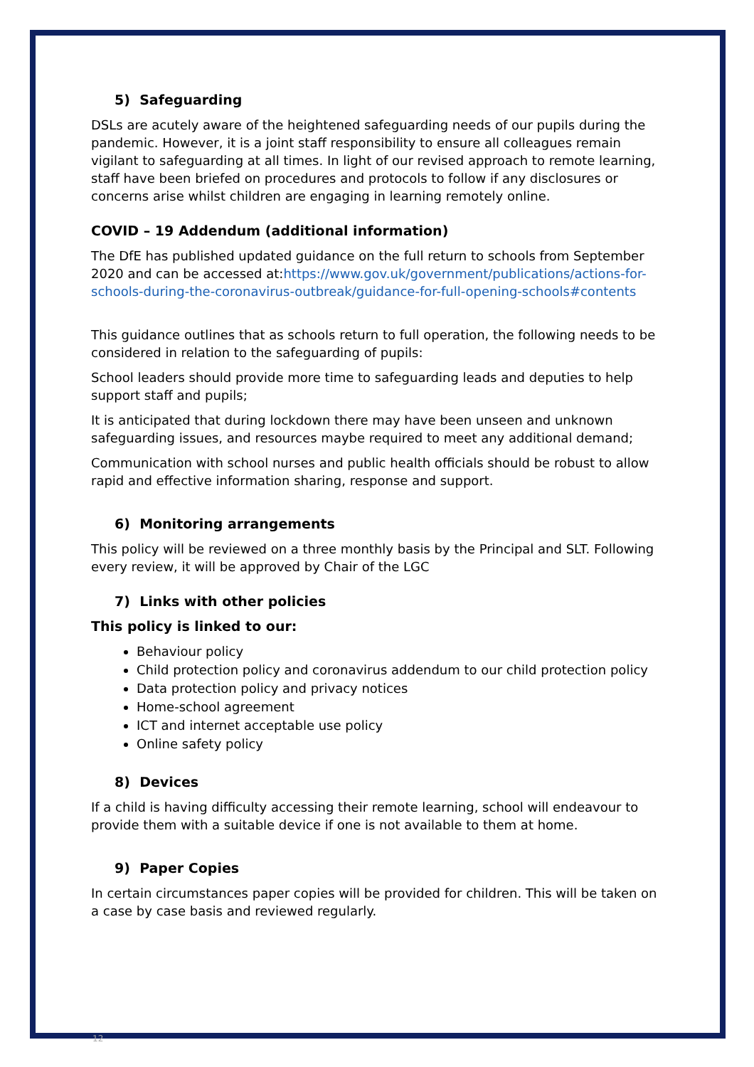5) Safeguarding
DSLs are acutely aware of the heightened safeguarding needs of our pupils during the pandemic. However, it is a joint staff responsibility to ensure all colleagues remain vigilant to safeguarding at all times. In light of our revised approach to remote learning, staff have been briefed on procedures and protocols to follow if any disclosures or concerns arise whilst children are engaging in learning remotely online.
COVID – 19 Addendum (additional information)
The DfE has published updated guidance on the full return to schools from September 2020 and can be accessed at:https://www.gov.uk/government/publications/actions-for-schools-during-the-coronavirus-outbreak/guidance-for-full-opening-schools#contents
This guidance outlines that as schools return to full operation, the following needs to be considered in relation to the safeguarding of pupils:
School leaders should provide more time to safeguarding leads and deputies to help support staff and pupils;
It is anticipated that during lockdown there may have been unseen and unknown safeguarding issues, and resources maybe required to meet any additional demand;
Communication with school nurses and public health officials should be robust to allow rapid and effective information sharing, response and support.
6) Monitoring arrangements
This policy will be reviewed on a three monthly basis by the Principal and SLT. Following every review, it will be approved by Chair of the LGC
7) Links with other policies
This policy is linked to our:
Behaviour policy
Child protection policy and coronavirus addendum to our child protection policy
Data protection policy and privacy notices
Home-school agreement
ICT and internet acceptable use policy
Online safety policy
8) Devices
If a child is having difficulty accessing their remote learning, school will endeavour to provide them with a suitable device if one is not available to them at home.
9) Paper Copies
In certain circumstances paper copies will be provided for children. This will be taken on a case by case basis and reviewed regularly.
12